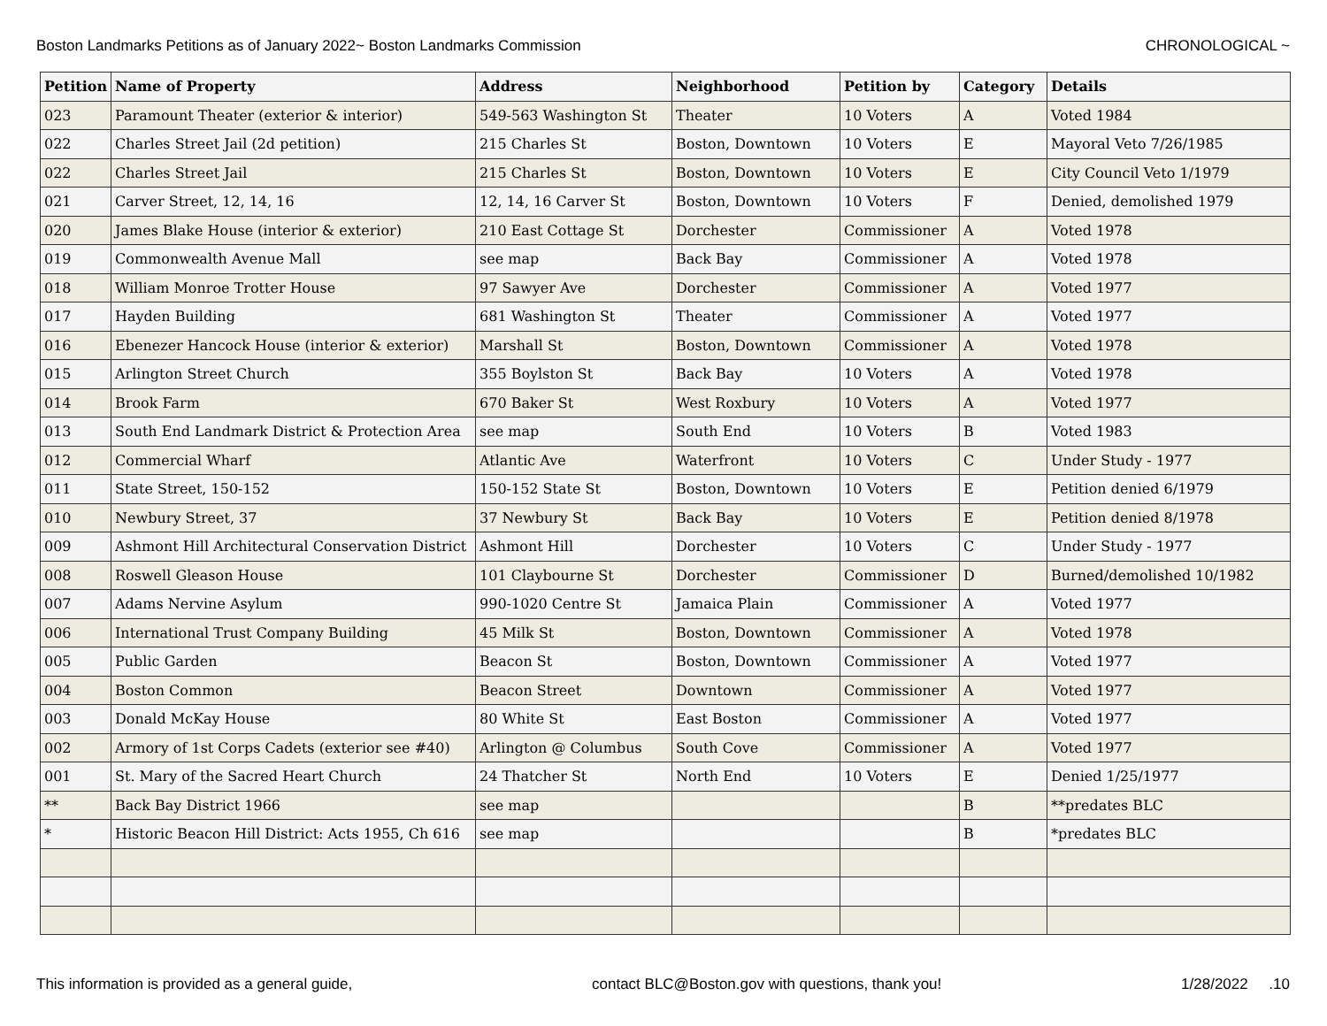Boston Landmarks Petitions as of January 2022~ Boston Landmarks Commission CHRONOLOGICAL ~
| Petition | Name of Property | Address | Neighborhood | Petition by | Category | Details |
| --- | --- | --- | --- | --- | --- | --- |
| 023 | Paramount Theater (exterior & interior) | 549-563 Washington St | Theater | 10 Voters | A | Voted 1984 |
| 022 | Charles Street Jail (2d petition) | 215 Charles St | Boston, Downtown | 10 Voters | E | Mayoral Veto 7/26/1985 |
| 022 | Charles Street Jail | 215 Charles St | Boston, Downtown | 10 Voters | E | City Council Veto 1/1979 |
| 021 | Carver Street, 12, 14, 16 | 12, 14, 16 Carver St | Boston, Downtown | 10 Voters | F | Denied, demolished 1979 |
| 020 | James Blake House (interior & exterior) | 210 East Cottage St | Dorchester | Commissioner | A | Voted 1978 |
| 019 | Commonwealth Avenue Mall | see map | Back Bay | Commissioner | A | Voted 1978 |
| 018 | William Monroe Trotter House | 97 Sawyer Ave | Dorchester | Commissioner | A | Voted 1977 |
| 017 | Hayden Building | 681 Washington St | Theater | Commissioner | A | Voted 1977 |
| 016 | Ebenezer Hancock House (interior & exterior) | Marshall St | Boston, Downtown | Commissioner | A | Voted 1978 |
| 015 | Arlington Street Church | 355 Boylston St | Back Bay | 10 Voters | A | Voted 1978 |
| 014 | Brook Farm | 670 Baker St | West Roxbury | 10 Voters | A | Voted 1977 |
| 013 | South End Landmark District & Protection Area | see map | South End | 10 Voters | B | Voted 1983 |
| 012 | Commercial Wharf | Atlantic Ave | Waterfront | 10 Voters | C | Under Study - 1977 |
| 011 | State Street, 150-152 | 150-152 State St | Boston, Downtown | 10 Voters | E | Petition denied 6/1979 |
| 010 | Newbury Street, 37 | 37 Newbury St | Back Bay | 10 Voters | E | Petition denied 8/1978 |
| 009 | Ashmont Hill Architectural Conservation District | Ashmont Hill | Dorchester | 10 Voters | C | Under Study - 1977 |
| 008 | Roswell Gleason House | 101 Claybourne St | Dorchester | Commissioner | D | Burned/demolished 10/1982 |
| 007 | Adams Nervine Asylum | 990-1020 Centre St | Jamaica Plain | Commissioner | A | Voted 1977 |
| 006 | International Trust Company Building | 45 Milk St | Boston, Downtown | Commissioner | A | Voted 1978 |
| 005 | Public Garden | Beacon St | Boston, Downtown | Commissioner | A | Voted 1977 |
| 004 | Boston Common | Beacon Street | Downtown | Commissioner | A | Voted 1977 |
| 003 | Donald McKay House | 80 White St | East Boston | Commissioner | A | Voted 1977 |
| 002 | Armory of 1st Corps Cadets (exterior see #40) | Arlington @ Columbus | South Cove | Commissioner | A | Voted 1977 |
| 001 | St. Mary of the Sacred Heart Church | 24 Thatcher St | North End | 10 Voters | E | Denied 1/25/1977 |
| ** | Back Bay District 1966 | see map | | | B | **predates BLC |
| * | Historic Beacon Hill District: Acts 1955, Ch 616 | see map | | | B | *predates BLC |
This information is provided as a general guide, contact BLC@Boston.gov with questions, thank you! 1/28/2022 .10